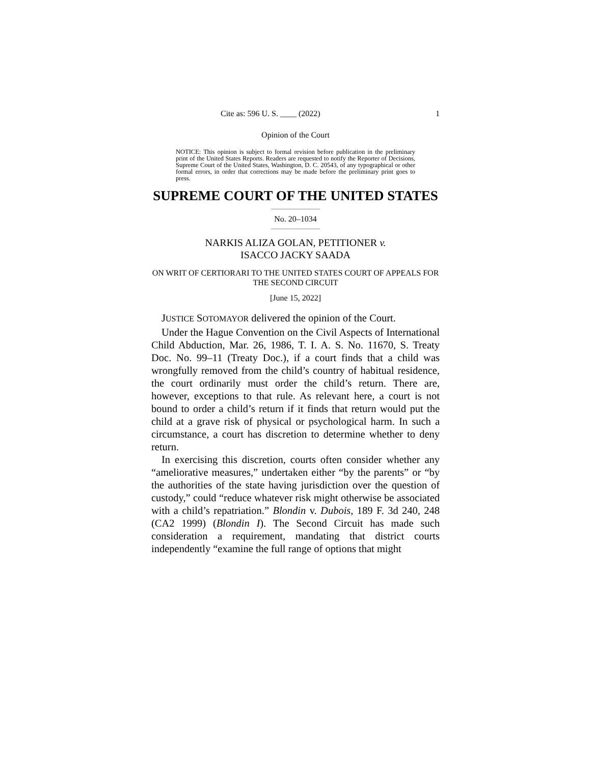Cite as: 596 U. S. ____ (2022) 1
Opinion of the Court
NOTICE: This opinion is subject to formal revision before publication in the preliminary print of the United States Reports. Readers are requested to notify the Reporter of Decisions, Supreme Court of the United States, Washington, D. C. 20543, of any typographical or other formal errors, in order that corrections may be made before the preliminary print goes to press.
SUPREME COURT OF THE UNITED STATES
No. 20–1034
NARKIS ALIZA GOLAN, PETITIONER v.
ISACCO JACKY SAADA
ON WRIT OF CERTIORARI TO THE UNITED STATES COURT OF APPEALS FOR THE SECOND CIRCUIT
[June 15, 2022]
JUSTICE SOTOMAYOR delivered the opinion of the Court.
Under the Hague Convention on the Civil Aspects of International Child Abduction, Mar. 26, 1986, T. I. A. S. No. 11670, S. Treaty Doc. No. 99–11 (Treaty Doc.), if a court finds that a child was wrongfully removed from the child’s country of habitual residence, the court ordinarily must order the child’s return. There are, however, exceptions to that rule. As relevant here, a court is not bound to order a child’s return if it finds that return would put the child at a grave risk of physical or psychological harm. In such a circumstance, a court has discretion to determine whether to deny return.
In exercising this discretion, courts often consider whether any “ameliorative measures,” undertaken either “by the parents” or “by the authorities of the state having jurisdiction over the question of custody,” could “reduce whatever risk might otherwise be associated with a child’s repatriation.” Blondin v. Dubois, 189 F. 3d 240, 248 (CA2 1999) (Blondin I). The Second Circuit has made such consideration a requirement, mandating that district courts independently “examine the full range of options that might